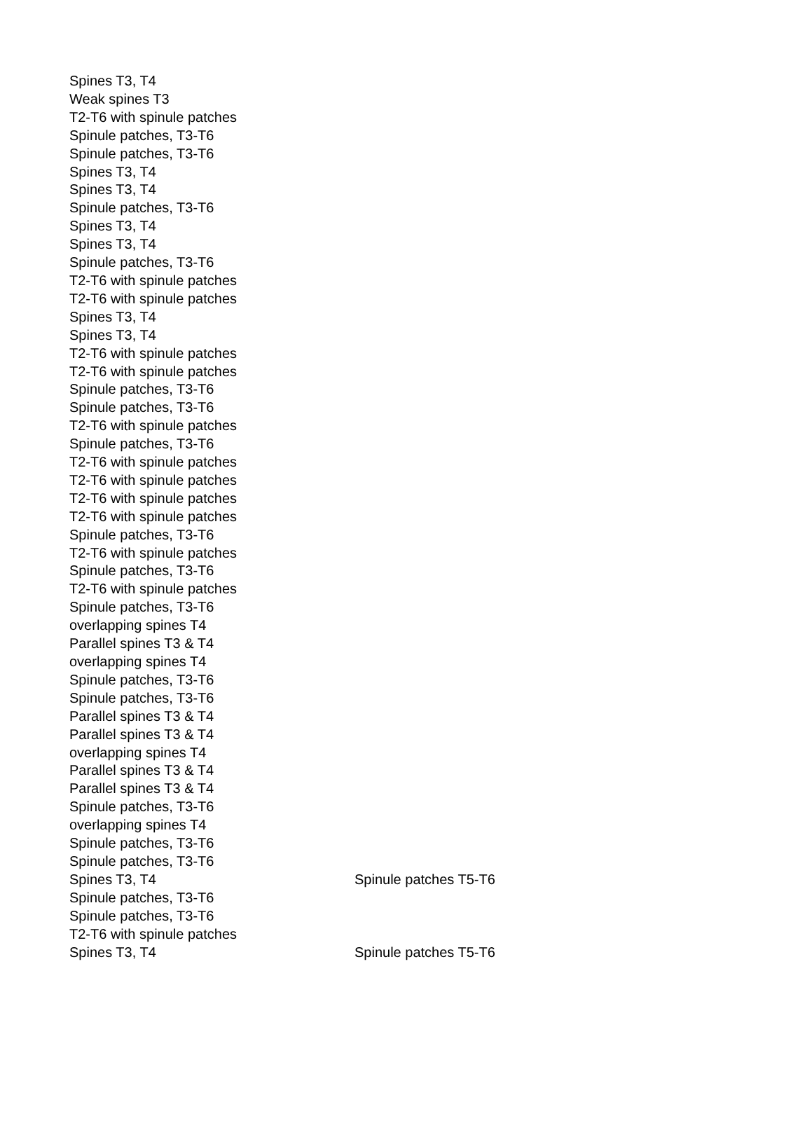| Spines T3, T4 | |
| Weak spines T3 | |
| T2-T6 with spinule patches | |
| Spinule patches, T3-T6 | |
| Spinule patches, T3-T6 | |
| Spines T3, T4 | |
| Spines T3, T4 | |
| Spinule patches, T3-T6 | |
| Spines T3, T4 | |
| Spines T3, T4 | |
| Spinule patches, T3-T6 | |
| T2-T6 with spinule patches | |
| T2-T6 with spinule patches | |
| Spines T3, T4 | |
| Spines T3, T4 | |
| T2-T6 with spinule patches | |
| T2-T6 with spinule patches | |
| Spinule patches, T3-T6 | |
| Spinule patches, T3-T6 | |
| T2-T6 with spinule patches | |
| Spinule patches, T3-T6 | |
| T2-T6 with spinule patches | |
| T2-T6 with spinule patches | |
| T2-T6 with spinule patches | |
| T2-T6 with spinule patches | |
| Spinule patches, T3-T6 | |
| T2-T6 with spinule patches | |
| Spinule patches, T3-T6 | |
| T2-T6 with spinule patches | |
| Spinule patches, T3-T6 | |
| overlapping spines T4 | |
| Parallel spines T3 & T4 | |
| overlapping spines T4 | |
| Spinule patches, T3-T6 | |
| Spinule patches, T3-T6 | |
| Parallel spines T3 & T4 | |
| Parallel spines T3 & T4 | |
| overlapping spines T4 | |
| Parallel spines T3 & T4 | |
| Parallel spines T3 & T4 | |
| Spinule patches, T3-T6 | |
| overlapping spines T4 | |
| Spinule patches, T3-T6 | |
| Spinule patches, T3-T6 | |
| Spines T3, T4 | Spinule patches T5-T6 |
| Spinule patches, T3-T6 | |
| Spinule patches, T3-T6 | |
| T2-T6 with spinule patches | |
| Spines T3, T4 | Spinule patches T5-T6 |